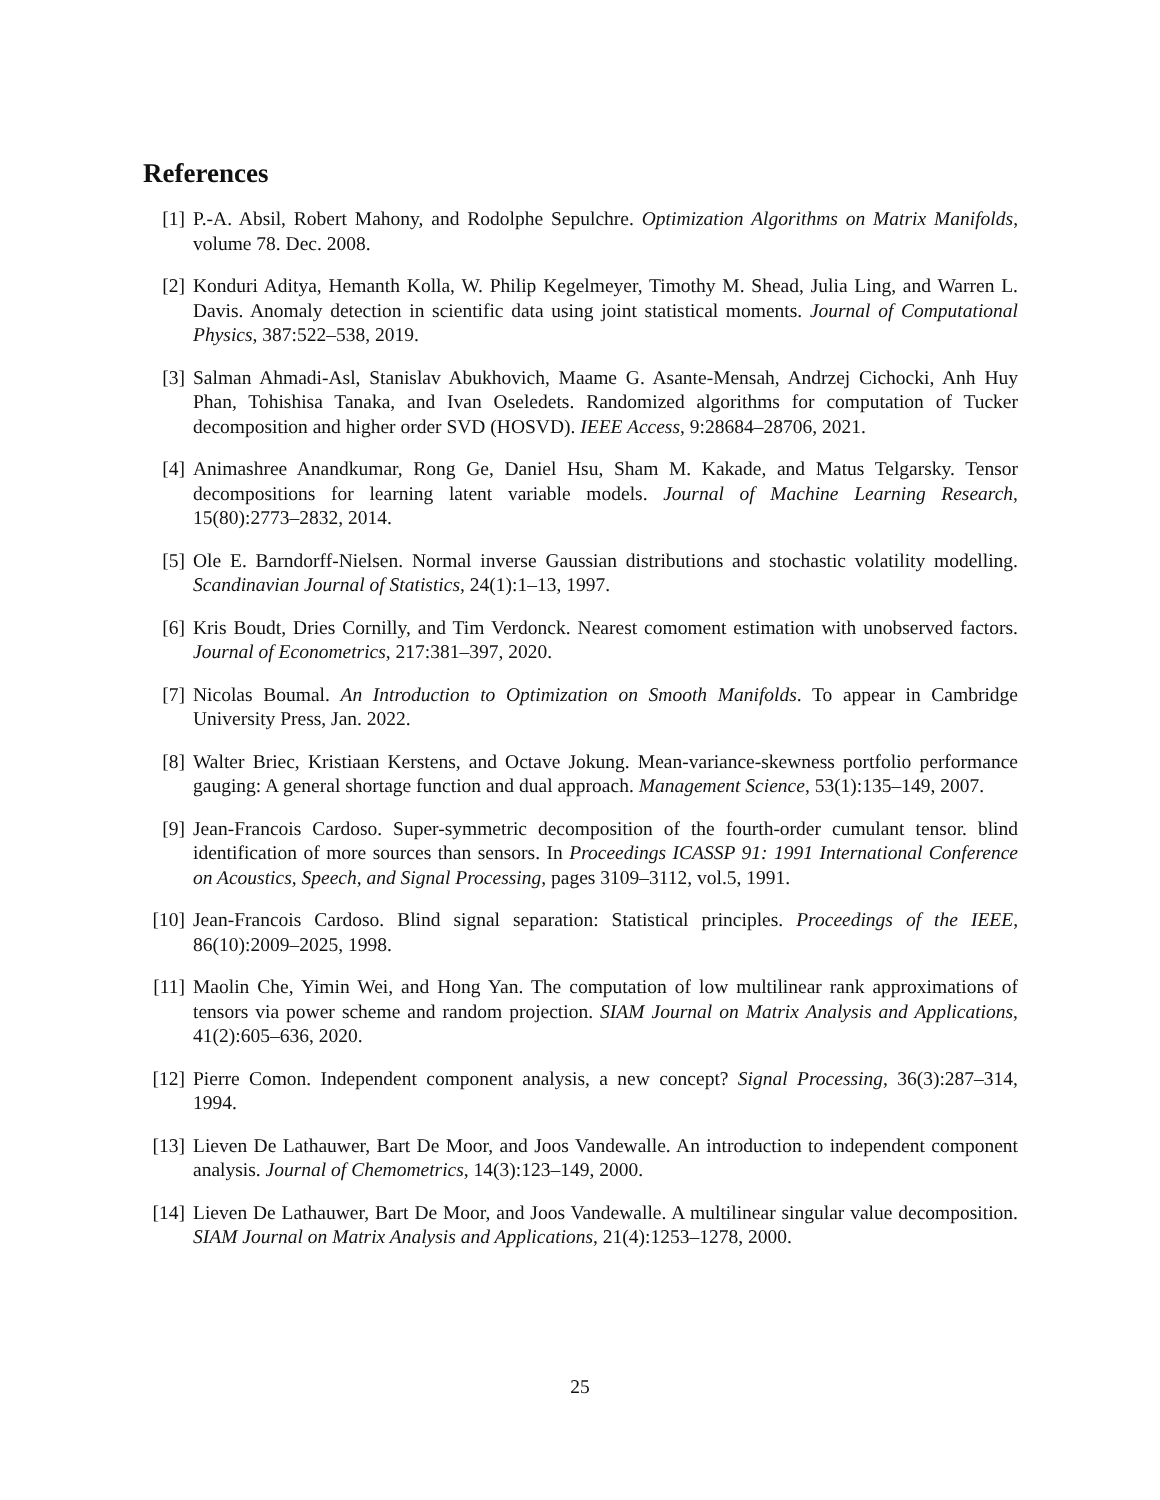References
[1] P.-A. Absil, Robert Mahony, and Rodolphe Sepulchre. Optimization Algorithms on Matrix Manifolds, volume 78. Dec. 2008.
[2] Konduri Aditya, Hemanth Kolla, W. Philip Kegelmeyer, Timothy M. Shead, Julia Ling, and Warren L. Davis. Anomaly detection in scientific data using joint statistical moments. Journal of Computational Physics, 387:522–538, 2019.
[3] Salman Ahmadi-Asl, Stanislav Abukhovich, Maame G. Asante-Mensah, Andrzej Cichocki, Anh Huy Phan, Tohishisa Tanaka, and Ivan Oseledets. Randomized algorithms for computation of Tucker decomposition and higher order SVD (HOSVD). IEEE Access, 9:28684–28706, 2021.
[4] Animashree Anandkumar, Rong Ge, Daniel Hsu, Sham M. Kakade, and Matus Telgarsky. Tensor decompositions for learning latent variable models. Journal of Machine Learning Research, 15(80):2773–2832, 2014.
[5] Ole E. Barndorff-Nielsen. Normal inverse Gaussian distributions and stochastic volatility modelling. Scandinavian Journal of Statistics, 24(1):1–13, 1997.
[6] Kris Boudt, Dries Cornilly, and Tim Verdonck. Nearest comoment estimation with unobserved factors. Journal of Econometrics, 217:381–397, 2020.
[7] Nicolas Boumal. An Introduction to Optimization on Smooth Manifolds. To appear in Cambridge University Press, Jan. 2022.
[8] Walter Briec, Kristiaan Kerstens, and Octave Jokung. Mean-variance-skewness portfolio performance gauging: A general shortage function and dual approach. Management Science, 53(1):135–149, 2007.
[9] Jean-Francois Cardoso. Super-symmetric decomposition of the fourth-order cumulant tensor. blind identification of more sources than sensors. In Proceedings ICASSP 91: 1991 International Conference on Acoustics, Speech, and Signal Processing, pages 3109–3112, vol.5, 1991.
[10]
Jean-Francois Cardoso. Blind signal separation: Statistical principles. Proceedings of the IEEE, 86(10):2009–2025, 1998.
[11]
Maolin Che, Yimin Wei, and Hong Yan. The computation of low multilinear rank approximations of tensors via power scheme and random projection. SIAM Journal on Matrix Analysis and Applications, 41(2):605–636, 2020.
[12]
Pierre Comon. Independent component analysis, a new concept? Signal Processing, 36(3):287–314, 1994.
[13]
Lieven De Lathauwer, Bart De Moor, and Joos Vandewalle. An introduction to independent component analysis. Journal of Chemometrics, 14(3):123–149, 2000.
[14]
Lieven De Lathauwer, Bart De Moor, and Joos Vandewalle. A multilinear singular value decomposition. SIAM Journal on Matrix Analysis and Applications, 21(4):1253–1278, 2000.
25